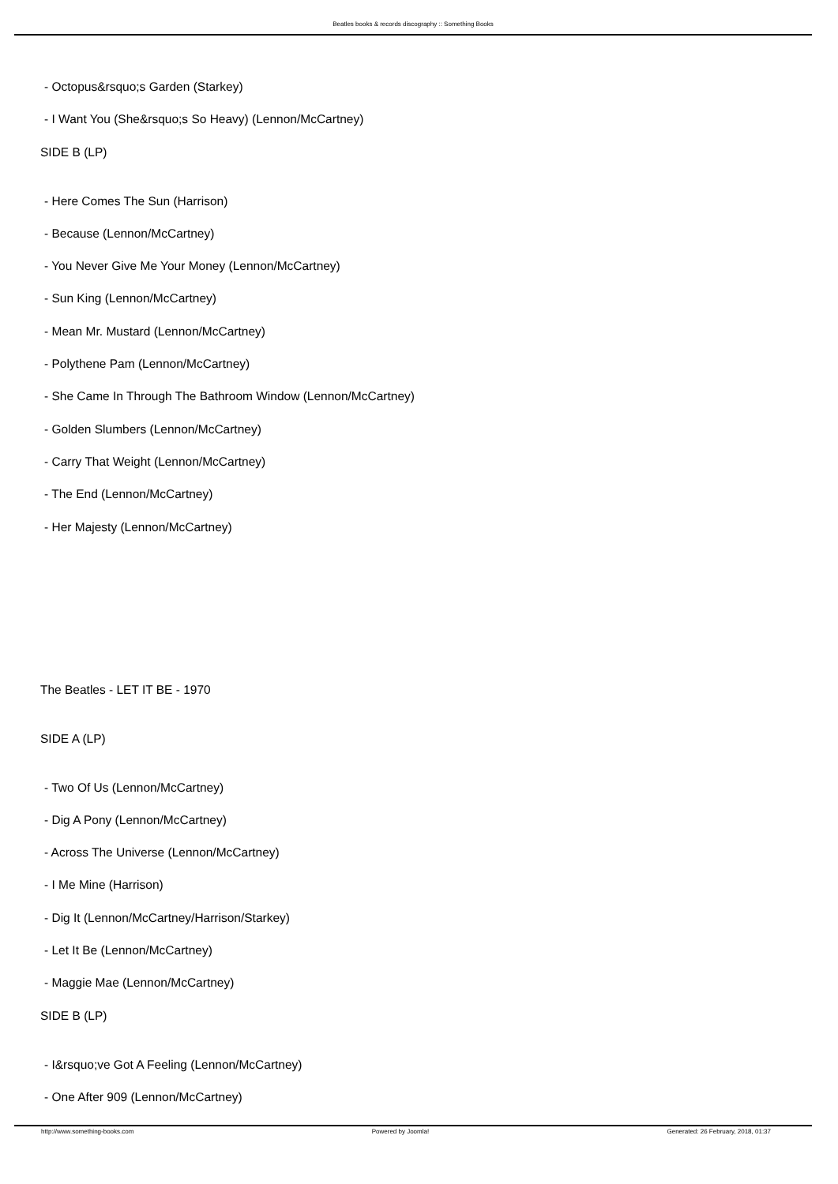Beatles books & records discography :: Something Books
- Octopus&rsquo;s Garden (Starkey)
- I Want You (She&rsquo;s So Heavy) (Lennon/McCartney)
SIDE B (LP)
- Here Comes The Sun (Harrison)
- Because (Lennon/McCartney)
- You Never Give Me Your Money (Lennon/McCartney)
- Sun King (Lennon/McCartney)
- Mean Mr. Mustard (Lennon/McCartney)
- Polythene Pam (Lennon/McCartney)
- She Came In Through The Bathroom Window (Lennon/McCartney)
- Golden Slumbers (Lennon/McCartney)
- Carry That Weight (Lennon/McCartney)
- The End (Lennon/McCartney)
- Her Majesty (Lennon/McCartney)
The Beatles - LET IT BE - 1970
SIDE A (LP)
- Two Of Us (Lennon/McCartney)
- Dig A Pony (Lennon/McCartney)
- Across The Universe (Lennon/McCartney)
- I Me Mine (Harrison)
- Dig It (Lennon/McCartney/Harrison/Starkey)
- Let It Be (Lennon/McCartney)
- Maggie Mae (Lennon/McCartney)
SIDE B (LP)
- I&rsquo;ve Got A Feeling (Lennon/McCartney)
- One After 909 (Lennon/McCartney)
http://www.something-books.com Powered by Joomla! Generated: 26 February, 2018, 01:37